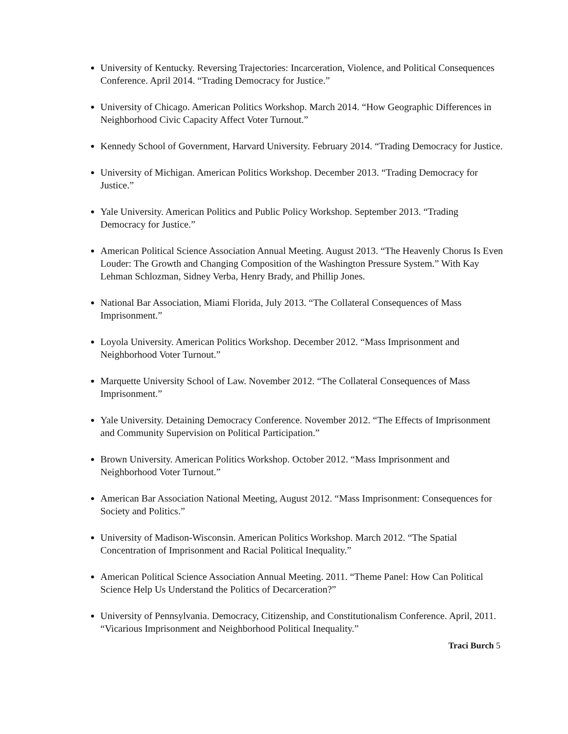University of Kentucky. Reversing Trajectories: Incarceration, Violence, and Political Consequences Conference. April 2014. “Trading Democracy for Justice.”
University of Chicago. American Politics Workshop. March 2014. “How Geographic Differences in Neighborhood Civic Capacity Affect Voter Turnout.”
Kennedy School of Government, Harvard University. February 2014. “Trading Democracy for Justice.
University of Michigan. American Politics Workshop. December 2013. “Trading Democracy for Justice.”
Yale University. American Politics and Public Policy Workshop. September 2013. “Trading Democracy for Justice.”
American Political Science Association Annual Meeting. August 2013. “The Heavenly Chorus Is Even Louder: The Growth and Changing Composition of the Washington Pressure System.” With Kay Lehman Schlozman, Sidney Verba, Henry Brady, and Phillip Jones.
National Bar Association, Miami Florida, July 2013. “The Collateral Consequences of Mass Imprisonment.”
Loyola University. American Politics Workshop. December 2012. “Mass Imprisonment and Neighborhood Voter Turnout.”
Marquette University School of Law. November 2012. “The Collateral Consequences of Mass Imprisonment.”
Yale University. Detaining Democracy Conference. November 2012. “The Effects of Imprisonment and Community Supervision on Political Participation.”
Brown University. American Politics Workshop. October 2012. “Mass Imprisonment and Neighborhood Voter Turnout.”
American Bar Association National Meeting, August 2012. “Mass Imprisonment: Consequences for Society and Politics.”
University of Madison-Wisconsin. American Politics Workshop. March 2012. “The Spatial Concentration of Imprisonment and Racial Political Inequality.”
American Political Science Association Annual Meeting. 2011. “Theme Panel: How Can Political Science Help Us Understand the Politics of Decarceration?”
University of Pennsylvania. Democracy, Citizenship, and Constitutionalism Conference. April, 2011. “Vicarious Imprisonment and Neighborhood Political Inequality.”
Traci Burch 5